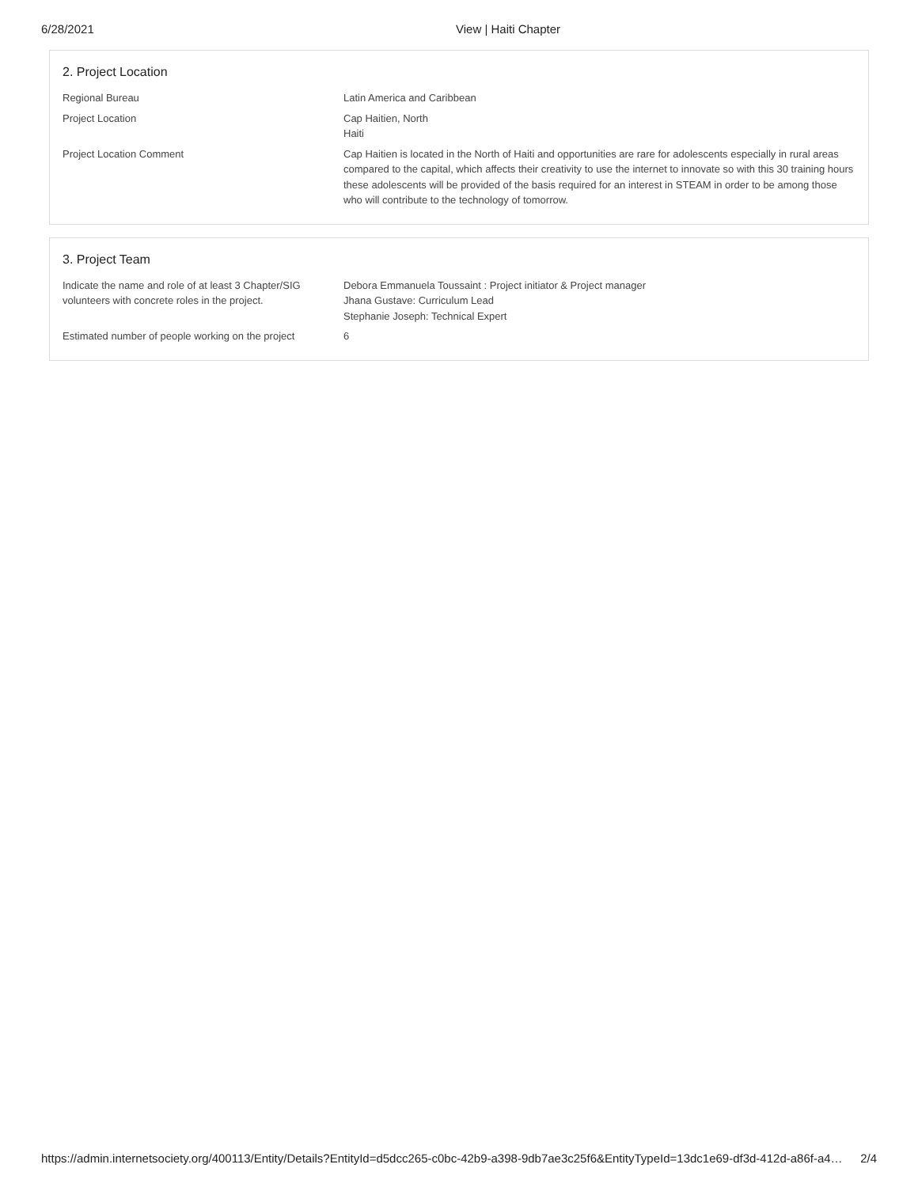6/28/2021 View | Haiti Chapter
2. Project Location
Regional Bureau Latin America and Caribbean
Project Location Cap Haitien, North
Haiti
Project Location Comment Cap Haitien is located in the North of Haiti and opportunities are rare for adolescents especially in rural areas compared to the capital, which affects their creativity to use the internet to innovate so with this 30 training hours these adolescents will be provided of the basis required for an interest in STEAM in order to be among those who will contribute to the technology of tomorrow.
3. Project Team
Indicate the name and role of at least 3 Chapter/SIG volunteers with concrete roles in the project.
Debora Emmanuela Toussaint : Project initiator & Project manager
Jhana Gustave: Curriculum Lead
Stephanie Joseph: Technical Expert
Estimated number of people working on the project
6
https://admin.internetsociety.org/400113/Entity/Details?EntityId=d5dcc265-c0bc-42b9-a398-9db7ae3c25f6&EntityTypeId=13dc1e69-df3d-412d-a86f-a4… 2/4